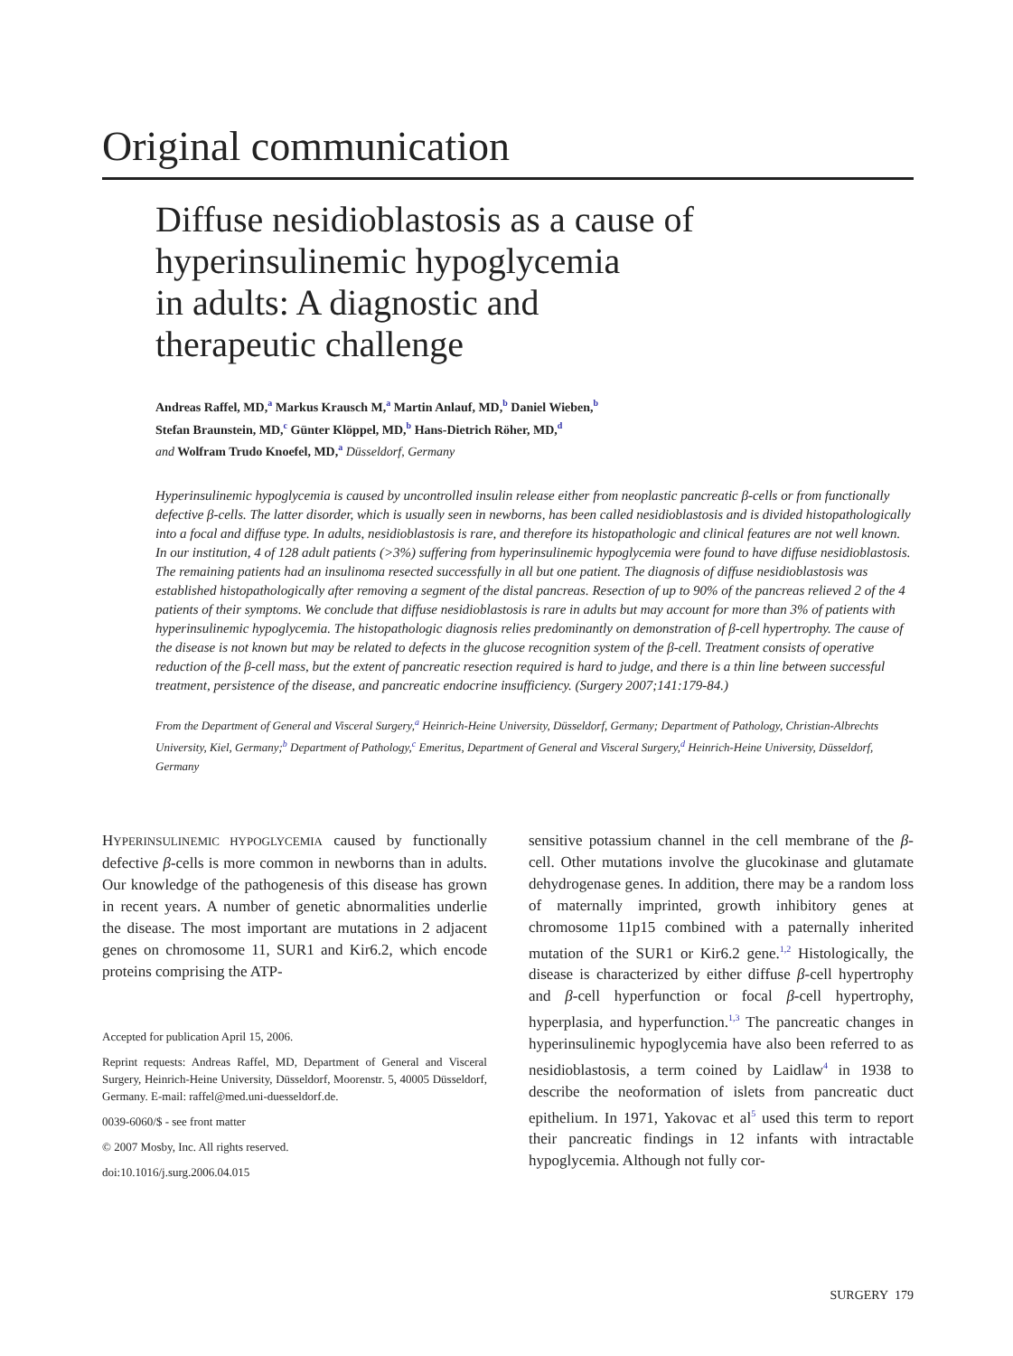Original communication
Diffuse nesidioblastosis as a cause of
hyperinsulinemic hypoglycemia
in adults: A diagnostic and
therapeutic challenge
Andreas Raffel, MD,<sup>a</sup> Markus Krausch M,<sup>a</sup> Martin Anlauf, MD,<sup>b</sup> Daniel Wieben,<sup>b</sup>
Stefan Braunstein, MD,<sup>c</sup> Günter Klöppel, MD,<sup>b</sup> Hans-Dietrich Röher, MD,<sup>d</sup>
and Wolfram Trudo Knoefel, MD,<sup>a</sup> Düsseldorf, Germany
Hyperinsulinemic hypoglycemia is caused by uncontrolled insulin release either from neoplastic pancreatic β-cells or from functionally defective β-cells. The latter disorder, which is usually seen in newborns, has been called nesidioblastosis and is divided histopathologically into a focal and diffuse type. In adults, nesidioblastosis is rare, and therefore its histopathologic and clinical features are not well known. In our institution, 4 of 128 adult patients (>3%) suffering from hyperinsulinemic hypoglycemia were found to have diffuse nesidioblastosis. The remaining patients had an insulinoma resected successfully in all but one patient. The diagnosis of diffuse nesidioblastosis was established histopathologically after removing a segment of the distal pancreas. Resection of up to 90% of the pancreas relieved 2 of the 4 patients of their symptoms. We conclude that diffuse nesidioblastosis is rare in adults but may account for more than 3% of patients with hyperinsulinemic hypoglycemia. The histopathologic diagnosis relies predominantly on demonstration of β-cell hypertrophy. The cause of the disease is not known but may be related to defects in the glucose recognition system of the β-cell. Treatment consists of operative reduction of the β-cell mass, but the extent of pancreatic resection required is hard to judge, and there is a thin line between successful treatment, persistence of the disease, and pancreatic endocrine insufficiency. (Surgery 2007;141:179-84.)
From the Department of General and Visceral Surgery,<sup>a</sup> Heinrich-Heine University, Düsseldorf, Germany; Department of Pathology, Christian-Albrechts University, Kiel, Germany;<sup>b</sup> Department of Pathology,<sup>c</sup> Emeritus, Department of General and Visceral Surgery,<sup>d</sup> Heinrich-Heine University, Düsseldorf, Germany
HYPERINSULINEMIC HYPOGLYCEMIA caused by functionally defective β-cells is more common in newborns than in adults. Our knowledge of the pathogenesis of this disease has grown in recent years. A number of genetic abnormalities underlie the disease. The most important are mutations in 2 adjacent genes on chromosome 11, SUR1 and Kir6.2, which encode proteins comprising the ATP-
Accepted for publication April 15, 2006.
Reprint requests: Andreas Raffel, MD, Department of General and Visceral Surgery, Heinrich-Heine University, Düsseldorf, Moorenstr. 5, 40005 Düsseldorf, Germany. E-mail: raffel@med.uni-duesseldorf.de.
0039-6060/$ - see front matter
© 2007 Mosby, Inc. All rights reserved.
doi:10.1016/j.surg.2006.04.015
sensitive potassium channel in the cell membrane of the β-cell. Other mutations involve the glucokinase and glutamate dehydrogenase genes. In addition, there may be a random loss of maternally imprinted, growth inhibitory genes at chromosome 11p15 combined with a paternally inherited mutation of the SUR1 or Kir6.2 gene.<sup>1,2</sup> Histologically, the disease is characterized by either diffuse β-cell hypertrophy and β-cell hyperfunction or focal β-cell hypertrophy, hyperplasia, and hyperfunction.<sup>1,3</sup> The pancreatic changes in hyperinsulinemic hypoglycemia have also been referred to as nesidioblastosis, a term coined by Laidlaw<sup>4</sup> in 1938 to describe the neoformation of islets from pancreatic duct epithelium. In 1971, Yakovac et al<sup>5</sup> used this term to report their pancreatic findings in 12 infants with intractable hypoglycemia. Although not fully cor-
SURGERY 179